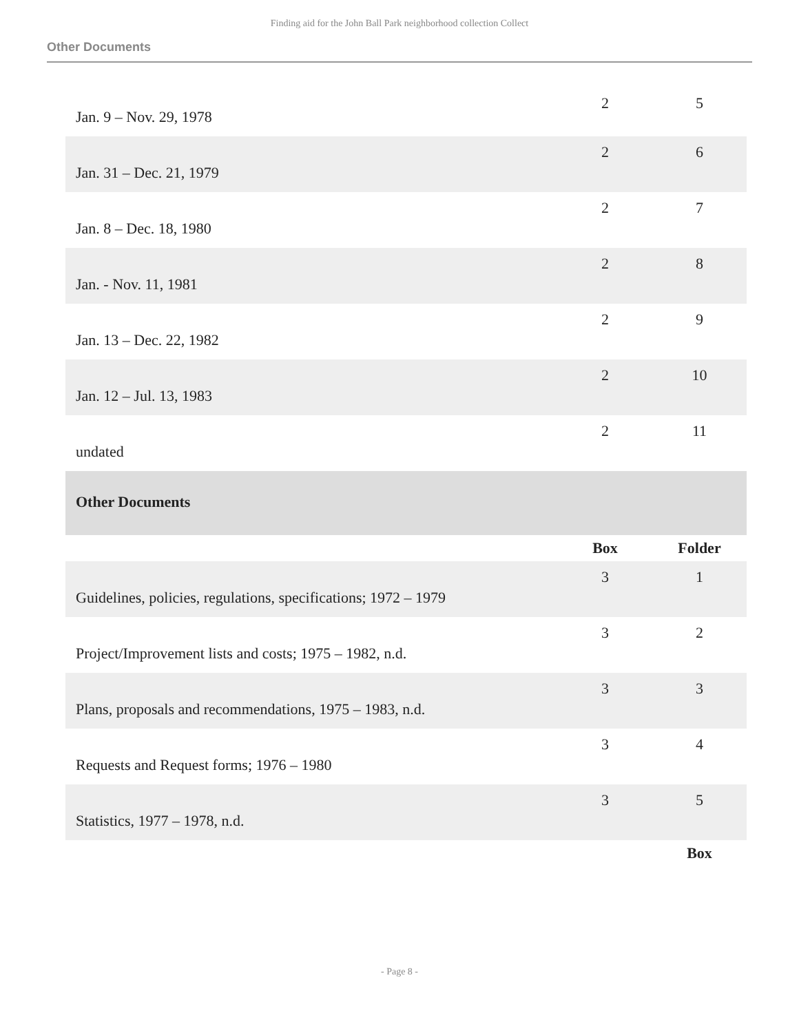Finding aid for the John Ball Park neighborhood collection Collect
Other Documents
| Jan. 9 – Nov. 29, 1978 | 2 | 5 |
| Jan. 31 – Dec. 21, 1979 | 2 | 6 |
| Jan. 8 – Dec. 18, 1980 | 2 | 7 |
| Jan. - Nov. 11, 1981 | 2 | 8 |
| Jan. 13 – Dec. 22, 1982 | 2 | 9 |
| Jan. 12 – Jul. 13, 1983 | 2 | 10 |
| undated | 2 | 11 |
| Other Documents | | |
| | Box | Folder |
| Guidelines, policies, regulations, specifications; 1972 – 1979 | 3 | 1 |
| Project/Improvement lists and costs; 1975 – 1982, n.d. | 3 | 2 |
| Plans, proposals and recommendations, 1975 – 1983, n.d. | 3 | 3 |
| Requests and Request forms; 1976 – 1980 | 3 | 4 |
| Statistics, 1977 – 1978, n.d. | 3 | 5 |
| | | Box |
- Page 8 -